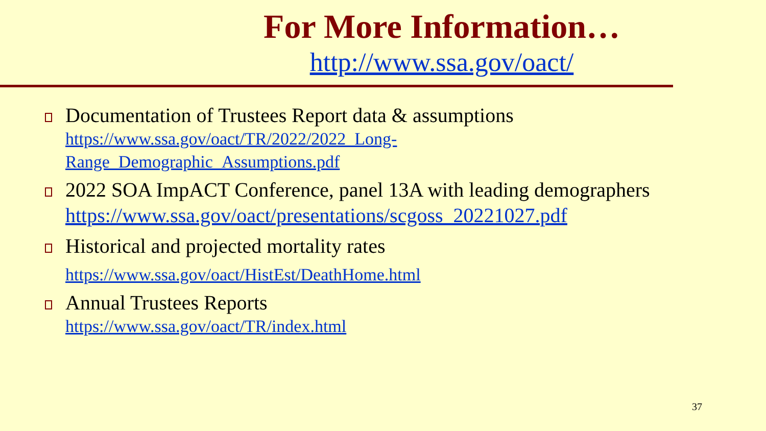For More Information…
http://www.ssa.gov/oact/
Documentation of Trustees Report data & assumptions
https://www.ssa.gov/oact/TR/2022/2022_Long-
Range_Demographic_Assumptions.pdf
2022 SOA ImpACT Conference, panel 13A with leading demographers
https://www.ssa.gov/oact/presentations/scgoss_20221027.pdf
Historical and projected mortality rates
https://www.ssa.gov/oact/HistEst/DeathHome.html
Annual Trustees Reports
https://www.ssa.gov/oact/TR/index.html
37